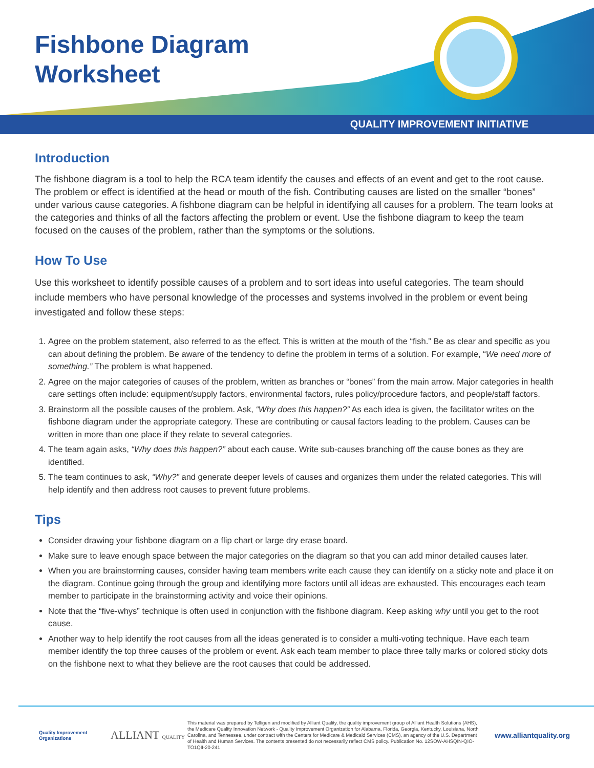Fishbone Diagram
Worksheet
QUALITY IMPROVEMENT INITIATIVE
Introduction
The fishbone diagram is a tool to help the RCA team identify the causes and effects of an event and get to the root cause. The problem or effect is identified at the head or mouth of the fish. Contributing causes are listed on the smaller “bones” under various cause categories. A fishbone diagram can be helpful in identifying all causes for a problem. The team looks at the categories and thinks of all the factors affecting the problem or event. Use the fishbone diagram to keep the team focused on the causes of the problem, rather than the symptoms or the solutions.
How To Use
Use this worksheet to identify possible causes of a problem and to sort ideas into useful categories. The team should include members who have personal knowledge of the processes and systems involved in the problem or event being investigated and follow these steps:
1. Agree on the problem statement, also referred to as the effect. This is written at the mouth of the “fish.” Be as clear and specific as you can about defining the problem. Be aware of the tendency to define the problem in terms of a solution. For example, “We need more of something.” The problem is what happened.
2. Agree on the major categories of causes of the problem, written as branches or “bones” from the main arrow. Major categories in health care settings often include: equipment/supply factors, environmental factors, rules policy/procedure factors, and people/staff factors.
3. Brainstorm all the possible causes of the problem. Ask, “Why does this happen?” As each idea is given, the facilitator writes on the fishbone diagram under the appropriate category. These are contributing or causal factors leading to the problem. Causes can be written in more than one place if they relate to several categories.
4. The team again asks, “Why does this happen?” about each cause. Write sub-causes branching off the cause bones as they are identified.
5. The team continues to ask, “Why?” and generate deeper levels of causes and organizes them under the related categories. This will help identify and then address root causes to prevent future problems.
Tips
Consider drawing your fishbone diagram on a flip chart or large dry erase board.
Make sure to leave enough space between the major categories on the diagram so that you can add minor detailed causes later.
When you are brainstorming causes, consider having team members write each cause they can identify on a sticky note and place it on the diagram. Continue going through the group and identifying more factors until all ideas are exhausted. This encourages each team member to participate in the brainstorming activity and voice their opinions.
Note that the “five-whys” technique is often used in conjunction with the fishbone diagram. Keep asking why until you get to the root cause.
Another way to help identify the root causes from all the ideas generated is to consider a multi-voting technique. Have each team member identify the top three causes of the problem or event. Ask each team member to place three tally marks or colored sticky dots on the fishbone next to what they believe are the root causes that could be addressed.
Quality Improvement Organizations
ALLIANT QUALITY
This material was prepared by Telligen and modified by Alliant Quality, the quality improvement group of Alliant Health Solutions (AHS), the Medicare Quality Innovation Network - Quality Improvement Organization for Alabama, Florida, Georgia, Kentucky, Louisiana, North Carolina, and Tennessee, under contract with the Centers for Medicare & Medicaid Services (CMS), an agency of the U.S. Department of Health and Human Services. The contents presented do not necessarily reflect CMS policy. Publication No. 12SOW-AHSQIN-QIO-TO1QII-20-241
www.alliantquality.org